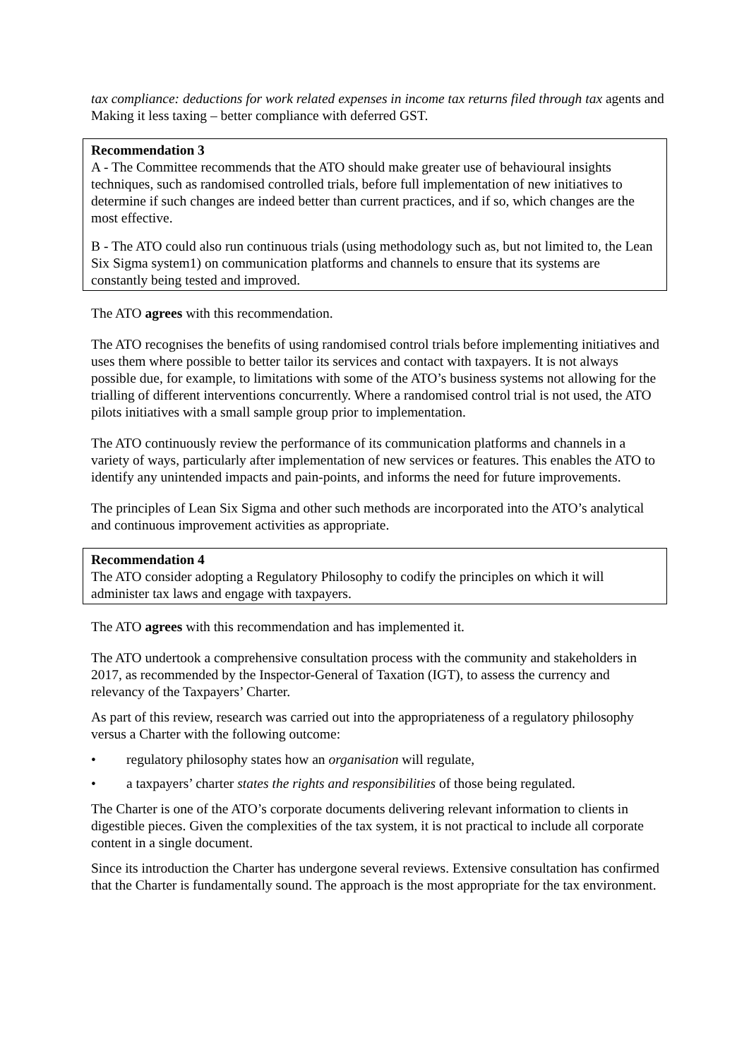tax compliance: deductions for work related expenses in income tax returns filed through tax agents and Making it less taxing – better compliance with deferred GST.
Recommendation 3
A - The Committee recommends that the ATO should make greater use of behavioural insights techniques, such as randomised controlled trials, before full implementation of new initiatives to determine if such changes are indeed better than current practices, and if so, which changes are the most effective.
B - The ATO could also run continuous trials (using methodology such as, but not limited to, the Lean Six Sigma system1) on communication platforms and channels to ensure that its systems are constantly being tested and improved.
The ATO agrees with this recommendation.
The ATO recognises the benefits of using randomised control trials before implementing initiatives and uses them where possible to better tailor its services and contact with taxpayers. It is not always possible due, for example, to limitations with some of the ATO’s business systems not allowing for the trialling of different interventions concurrently. Where a randomised control trial is not used, the ATO pilots initiatives with a small sample group prior to implementation.
The ATO continuously review the performance of its communication platforms and channels in a variety of ways, particularly after implementation of new services or features. This enables the ATO to identify any unintended impacts and pain-points, and informs the need for future improvements.
The principles of Lean Six Sigma and other such methods are incorporated into the ATO’s analytical and continuous improvement activities as appropriate.
Recommendation 4
The ATO consider adopting a Regulatory Philosophy to codify the principles on which it will administer tax laws and engage with taxpayers.
The ATO agrees with this recommendation and has implemented it.
The ATO undertook a comprehensive consultation process with the community and stakeholders in 2017, as recommended by the Inspector-General of Taxation (IGT), to assess the currency and relevancy of the Taxpayers’ Charter.
As part of this review, research was carried out into the appropriateness of a regulatory philosophy versus a Charter with the following outcome:
• regulatory philosophy states how an organisation will regulate,
• a taxpayers’ charter states the rights and responsibilities of those being regulated.
The Charter is one of the ATO’s corporate documents delivering relevant information to clients in digestible pieces. Given the complexities of the tax system, it is not practical to include all corporate content in a single document.
Since its introduction the Charter has undergone several reviews. Extensive consultation has confirmed that the Charter is fundamentally sound. The approach is the most appropriate for the tax environment.